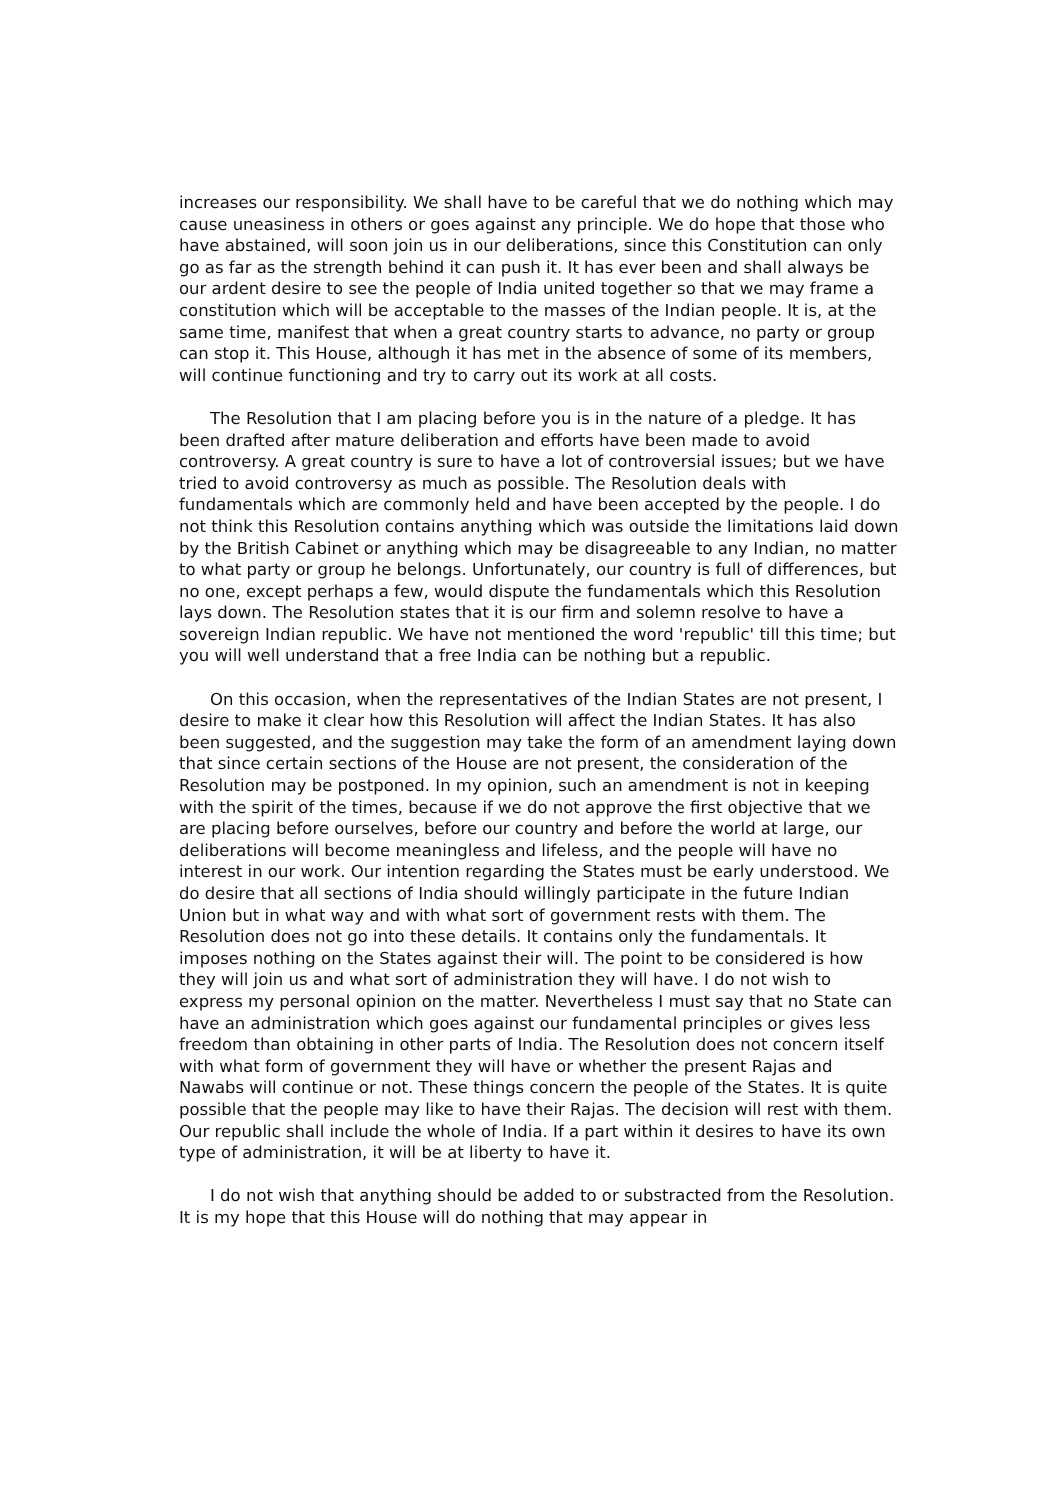increases our responsibility. We shall have to be careful that we do nothing which may cause uneasiness in others or goes against any principle. We do hope that those who have abstained, will soon join us in our deliberations, since this Constitution can only go as far as the strength behind it can push it. It has ever been and shall always be our ardent desire to see the people of India united together so that we may frame a constitution which will be acceptable to the masses of the Indian people. It is, at the same time, manifest that when a great country starts to advance, no party or group can stop it. This House, although it has met in the absence of some of its members, will continue functioning and try to carry out its work at all costs.
The Resolution that I am placing before you is in the nature of a pledge. It has been drafted after mature deliberation and efforts have been made to avoid controversy. A great country is sure to have a lot of controversial issues; but we have tried to avoid controversy as much as possible. The Resolution deals with fundamentals which are commonly held and have been accepted by the people. I do not think this Resolution contains anything which was outside the limitations laid down by the British Cabinet or anything which may be disagreeable to any Indian, no matter to what party or group he belongs. Unfortunately, our country is full of differences, but no one, except perhaps a few, would dispute the fundamentals which this Resolution lays down. The Resolution states that it is our firm and solemn resolve to have a sovereign Indian republic. We have not mentioned the word 'republic' till this time; but you will well understand that a free India can be nothing but a republic.
On this occasion, when the representatives of the Indian States are not present, I desire to make it clear how this Resolution will affect the Indian States. It has also been suggested, and the suggestion may take the form of an amendment laying down that since certain sections of the House are not present, the consideration of the Resolution may be postponed. In my opinion, such an amendment is not in keeping with the spirit of the times, because if we do not approve the first objective that we are placing before ourselves, before our country and before the world at large, our deliberations will become meaningless and lifeless, and the people will have no interest in our work. Our intention regarding the States must be early understood. We do desire that all sections of India should willingly participate in the future Indian Union but in what way and with what sort of government rests with them. The Resolution does not go into these details. It contains only the fundamentals. It imposes nothing on the States against their will. The point to be considered is how they will join us and what sort of administration they will have. I do not wish to express my personal opinion on the matter. Nevertheless I must say that no State can have an administration which goes against our fundamental principles or gives less freedom than obtaining in other parts of India. The Resolution does not concern itself with what form of government they will have or whether the present Rajas and Nawabs will continue or not. These things concern the people of the States. It is quite possible that the people may like to have their Rajas. The decision will rest with them. Our republic shall include the whole of India. If a part within it desires to have its own type of administration, it will be at liberty to have it.
I do not wish that anything should be added to or substracted from the Resolution. It is my hope that this House will do nothing that may appear in